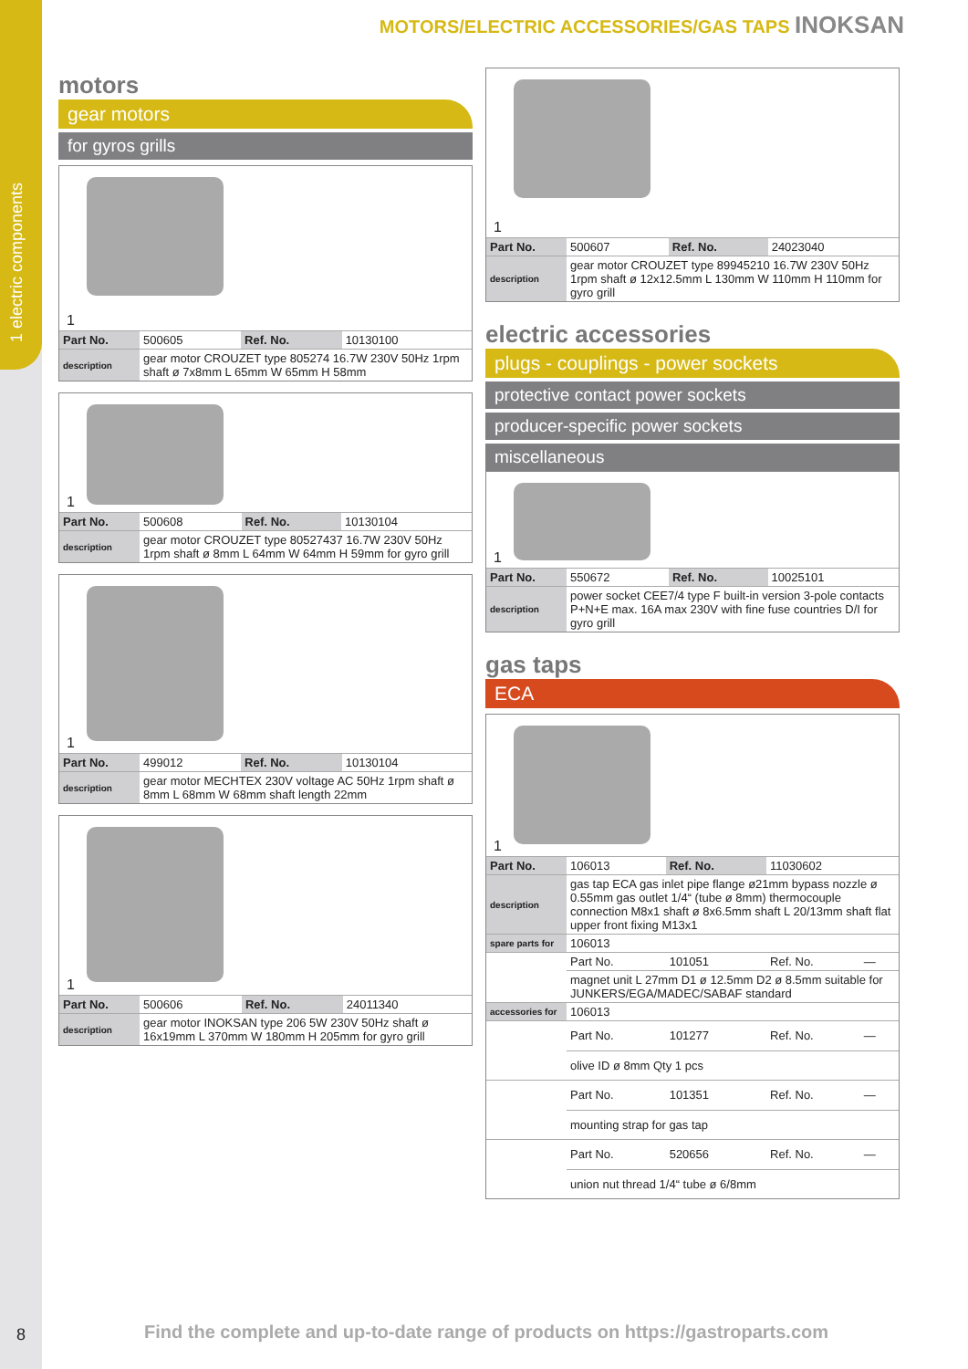1 electric components
MOTORS/ELECTRIC ACCESSORIES/GAS TAPS INOKSAN
motors
gear motors
for gyros grills
1
| Part No. | 500605 | Ref. No. | 10130100 |
| description | gear motor CROUZET type 805274 16.7W 230V 50Hz 1rpm shaft ø 7x8mm L 65mm W 65mm H 58mm | | |
1
| Part No. | 500608 | Ref. No. | 10130104 |
| description | gear motor CROUZET type 80527437 16.7W 230V 50Hz 1rpm shaft ø 8mm L 64mm W 64mm H 59mm for gyro grill | | |
1
| Part No. | 499012 | Ref. No. | 10130104 |
| description | gear motor MECHTEX 230V voltage AC 50Hz 1rpm shaft ø 8mm L 68mm W 68mm shaft length 22mm | | |
1
| Part No. | 500606 | Ref. No. | 24011340 |
| description | gear motor INOKSAN type 206 5W 230V 50Hz shaft ø 16x19mm L 370mm W 180mm H 205mm for gyro grill | | |
1
| Part No. | 500607 | Ref. No. | 24023040 |
| description | gear motor CROUZET type 89945210 16.7W 230V 50Hz 1rpm shaft ø 12x12.5mm L 130mm W 110mm H 110mm for gyro grill | | |
electric accessories
plugs - couplings - power sockets
protective contact power sockets
producer-specific power sockets
miscellaneous
1
| Part No. | 550672 | Ref. No. | 10025101 |
| description | power socket CEE7/4 type F built-in version 3-pole contacts P+N+E max. 16A max 230V with fine fuse countries D/I for gyro grill | | |
gas taps
ECA
1
| Part No. | 106013 | Ref. No. | 11030602 | |
| description | gas tap ECA gas inlet pipe flange ø21mm bypass nozzle ø 0.55mm gas outlet 1/4“ (tube ø 8mm) thermocouple connection M8x1 shaft ø 8x6.5mm shaft L 20/13mm shaft flat upper front fixing M13x1 | | | |
| spare parts for | 106013 | | | |
| | Part No. | 101051 | Ref. No. | — |
| | magnet unit L 27mm D1 ø 12.5mm D2 ø 8.5mm suitable for JUNKERS/EGA/MADEC/SABAF standard | | | |
| accessories for | 106013 | | | |
| | Part No. | 101277 | Ref. No. | — |
| | olive ID ø 8mm Qty 1 pcs | | | |
| | Part No. | 101351 | Ref. No. | — |
| | mounting strap for gas tap | | | |
| | Part No. | 520656 | Ref. No. | — |
| | union nut thread 1/4“ tube ø 6/8mm | | | |
8
Find the complete and up-to-date range of products on https://gastroparts.com